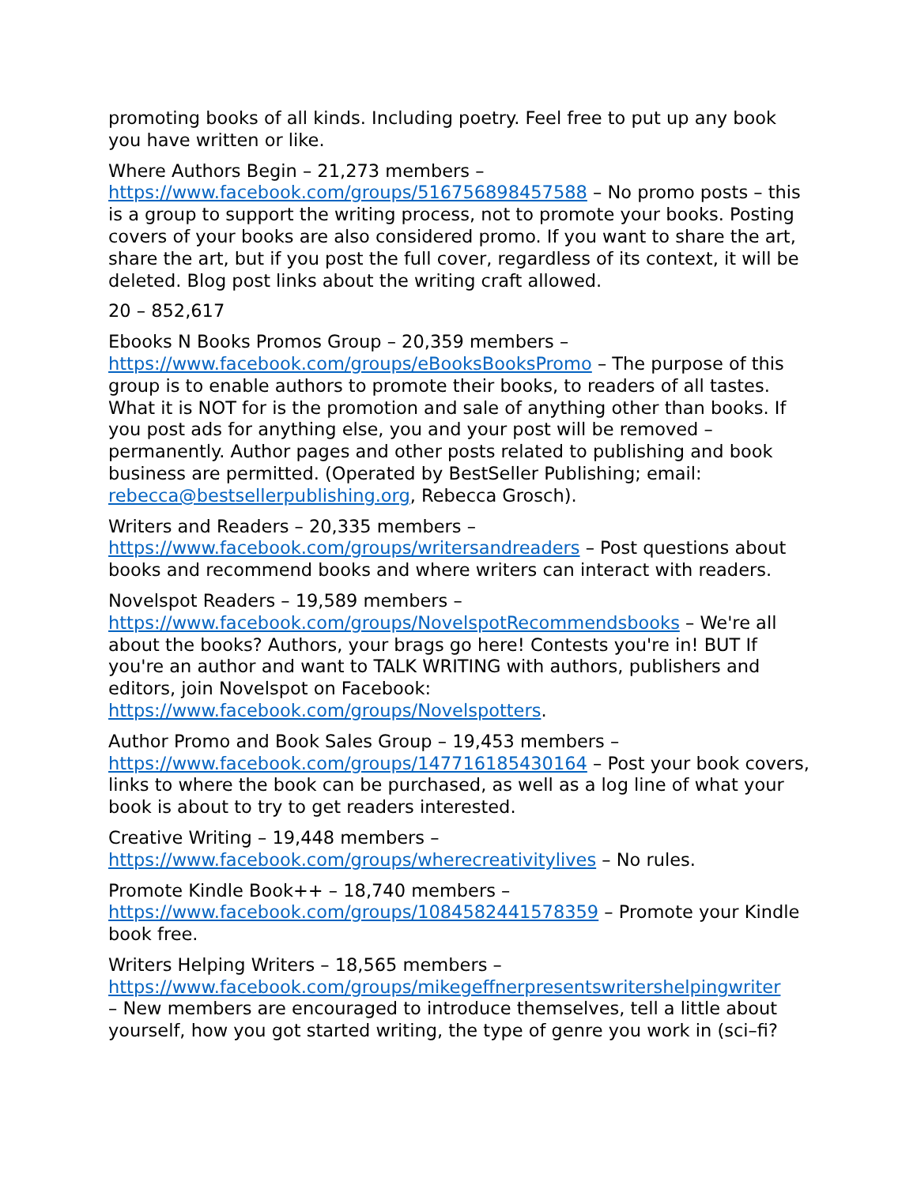promoting books of all kinds. Including poetry. Feel free to put up any book you have written or like.
Where Authors Begin – 21,273 members –
https://www.facebook.com/groups/516756898457588 – No promo posts – this is a group to support the writing process, not to promote your books. Posting covers of your books are also considered promo. If you want to share the art, share the art, but if you post the full cover, regardless of its context, it will be deleted. Blog post links about the writing craft allowed.
20 – 852,617
Ebooks N Books Promos Group – 20,359 members –
https://www.facebook.com/groups/eBooksBooksPromo – The purpose of this group is to enable authors to promote their books, to readers of all tastes. What it is NOT for is the promotion and sale of anything other than books. If you post ads for anything else, you and your post will be removed – permanently. Author pages and other posts related to publishing and book business are permitted. (Operated by BestSeller Publishing; email: rebecca@bestsellerpublishing.org, Rebecca Grosch).
Writers and Readers – 20,335 members –
https://www.facebook.com/groups/writersandreaders – Post questions about books and recommend books and where writers can interact with readers.
Novelspot Readers – 19,589 members –
https://www.facebook.com/groups/NovelspotRecommendsbooks – We're all about the books? Authors, your brags go here! Contests you're in! BUT If you're an author and want to TALK WRITING with authors, publishers and editors, join Novelspot on Facebook:
https://www.facebook.com/groups/Novelspotters.
Author Promo and Book Sales Group – 19,453 members –
https://www.facebook.com/groups/147716185430164 – Post your book covers, links to where the book can be purchased, as well as a log line of what your book is about to try to get readers interested.
Creative Writing – 19,448 members –
https://www.facebook.com/groups/wherecreativitylives – No rules.
Promote Kindle Book++ – 18,740 members –
https://www.facebook.com/groups/1084582441578359 – Promote your Kindle book free.
Writers Helping Writers – 18,565 members –
https://www.facebook.com/groups/mikegeffnerpresentswritershelpingwriter
– New members are encouraged to introduce themselves, tell a little about yourself, how you got started writing, the type of genre you work in (sci–fi?